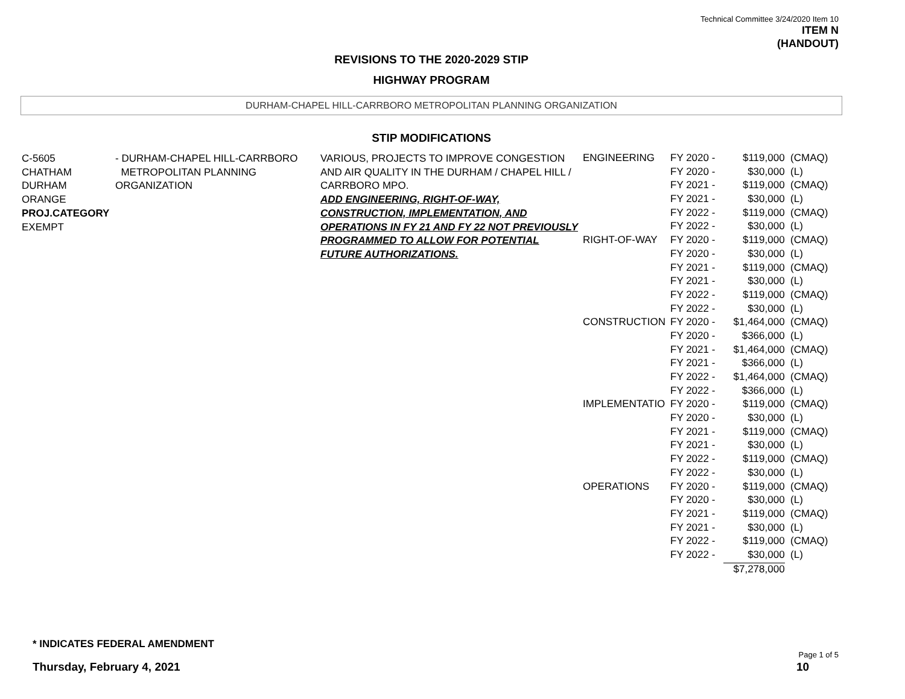Technical Committee 3/24/2020 Item 10
ITEM N
(HANDOUT)
REVISIONS TO THE 2020-2029 STIP
HIGHWAY PROGRAM
DURHAM-CHAPEL HILL-CARRBORO METROPOLITAN PLANNING ORGANIZATION
STIP MODIFICATIONS
C-5605
CHATHAM
DURHAM
ORANGE
PROJ.CATEGORY
EXEMPT
- DURHAM-CHAPEL HILL-CARRBORO
METROPOLITAN PLANNING ORGANIZATION
VARIOUS, PROJECTS TO IMPROVE CONGESTION AND AIR QUALITY IN THE DURHAM / CHAPEL HILL / CARRBORO MPO.
ADD ENGINEERING, RIGHT-OF-WAY, CONSTRUCTION, IMPLEMENTATION, AND OPERATIONS IN FY 21 AND FY 22 NOT PREVIOUSLY PROGRAMMED TO ALLOW FOR POTENTIAL FUTURE AUTHORIZATIONS.
| ENGINEERING | FY 2020 - | $119,000 | (CMAQ) |
| | FY 2020 - | $30,000 | (L) |
| | FY 2021 - | $119,000 | (CMAQ) |
| | FY 2021 - | $30,000 | (L) |
| | FY 2022 - | $119,000 | (CMAQ) |
| | FY 2022 - | $30,000 | (L) |
| RIGHT-OF-WAY | FY 2020 - | $119,000 | (CMAQ) |
| | FY 2020 - | $30,000 | (L) |
| | FY 2021 - | $119,000 | (CMAQ) |
| | FY 2021 - | $30,000 | (L) |
| | FY 2022 - | $119,000 | (CMAQ) |
| | FY 2022 - | $30,000 | (L) |
| CONSTRUCTION | FY 2020 - | $1,464,000 | (CMAQ) |
| | FY 2020 - | $366,000 | (L) |
| | FY 2021 - | $1,464,000 | (CMAQ) |
| | FY 2021 - | $366,000 | (L) |
| | FY 2022 - | $1,464,000 | (CMAQ) |
| | FY 2022 - | $366,000 | (L) |
| IMPLEMENTATIO | FY 2020 - | $119,000 | (CMAQ) |
| | FY 2020 - | $30,000 | (L) |
| | FY 2021 - | $119,000 | (CMAQ) |
| | FY 2021 - | $30,000 | (L) |
| | FY 2022 - | $119,000 | (CMAQ) |
| | FY 2022 - | $30,000 | (L) |
| OPERATIONS | FY 2020 - | $119,000 | (CMAQ) |
| | FY 2020 - | $30,000 | (L) |
| | FY 2021 - | $119,000 | (CMAQ) |
| | FY 2021 - | $30,000 | (L) |
| | FY 2022 - | $119,000 | (CMAQ) |
| | FY 2022 - | $30,000 | (L) |
| | | $7,278,000 | |
* INDICATES FEDERAL AMENDMENT
Thursday, February 4, 2021
Page 1 of 5
10